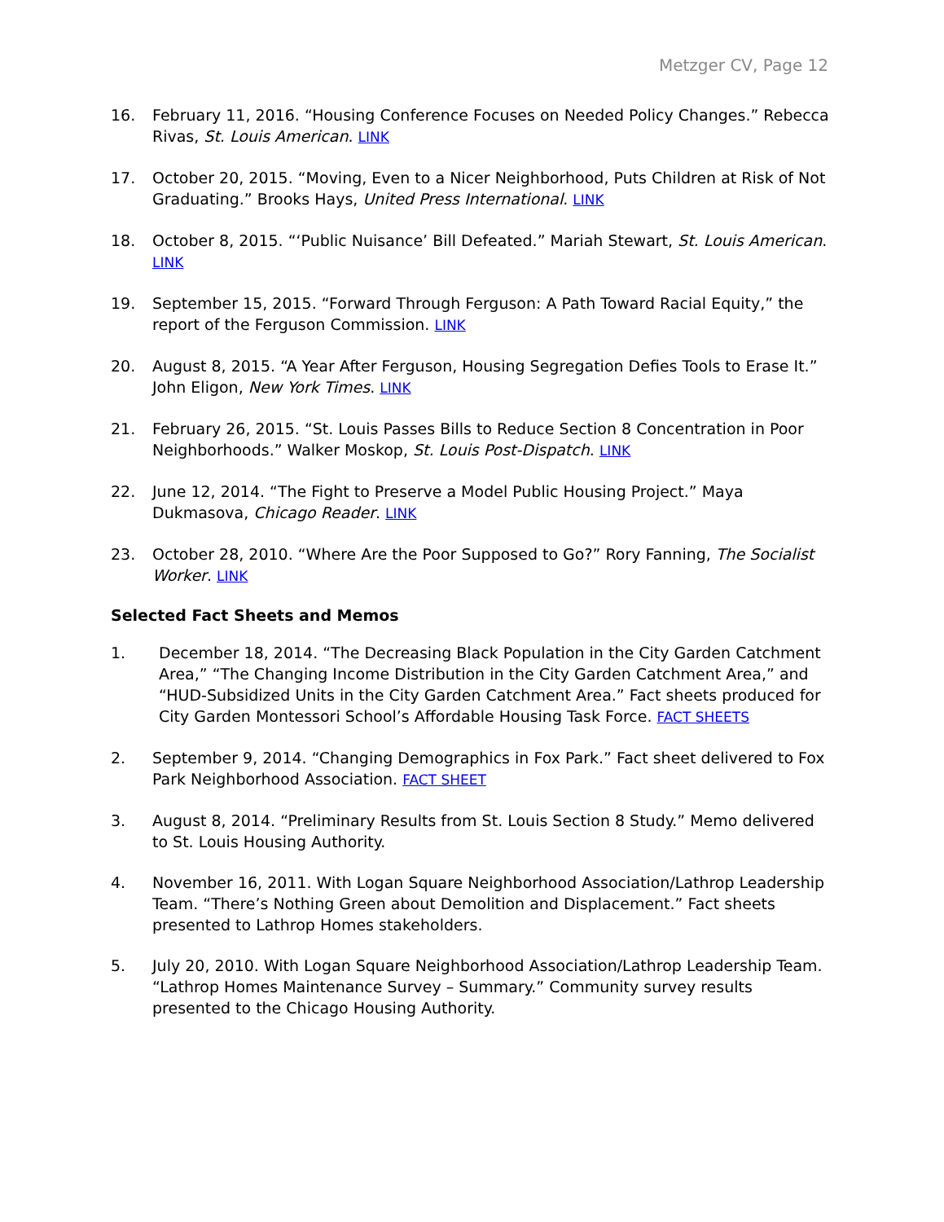Metzger CV, Page 12
16. February 11, 2016. “Housing Conference Focuses on Needed Policy Changes.” Rebecca Rivas, St. Louis American. LINK
17. October 20, 2015. “Moving, Even to a Nicer Neighborhood, Puts Children at Risk of Not Graduating.” Brooks Hays, United Press International. LINK
18. October 8, 2015. “‘Public Nuisance’ Bill Defeated.” Mariah Stewart, St. Louis American. LINK
19. September 15, 2015. “Forward Through Ferguson: A Path Toward Racial Equity,” the report of the Ferguson Commission. LINK
20. August 8, 2015. “A Year After Ferguson, Housing Segregation Defies Tools to Erase It.” John Eligon, New York Times. LINK
21. February 26, 2015. “St. Louis Passes Bills to Reduce Section 8 Concentration in Poor Neighborhoods.” Walker Moskop, St. Louis Post-Dispatch. LINK
22. June 12, 2014. “The Fight to Preserve a Model Public Housing Project.” Maya Dukmasova, Chicago Reader. LINK
23. October 28, 2010. “Where Are the Poor Supposed to Go?” Rory Fanning, The Socialist Worker. LINK
Selected Fact Sheets and Memos
1. December 18, 2014. “The Decreasing Black Population in the City Garden Catchment Area,” “The Changing Income Distribution in the City Garden Catchment Area,” and “HUD-Subsidized Units in the City Garden Catchment Area.” Fact sheets produced for City Garden Montessori School’s Affordable Housing Task Force. FACT SHEETS
2. September 9, 2014. “Changing Demographics in Fox Park.” Fact sheet delivered to Fox Park Neighborhood Association. FACT SHEET
3. August 8, 2014. “Preliminary Results from St. Louis Section 8 Study.” Memo delivered to St. Louis Housing Authority.
4. November 16, 2011. With Logan Square Neighborhood Association/Lathrop Leadership Team. “There’s Nothing Green about Demolition and Displacement.” Fact sheets presented to Lathrop Homes stakeholders.
5. July 20, 2010. With Logan Square Neighborhood Association/Lathrop Leadership Team. “Lathrop Homes Maintenance Survey – Summary.” Community survey results presented to the Chicago Housing Authority.